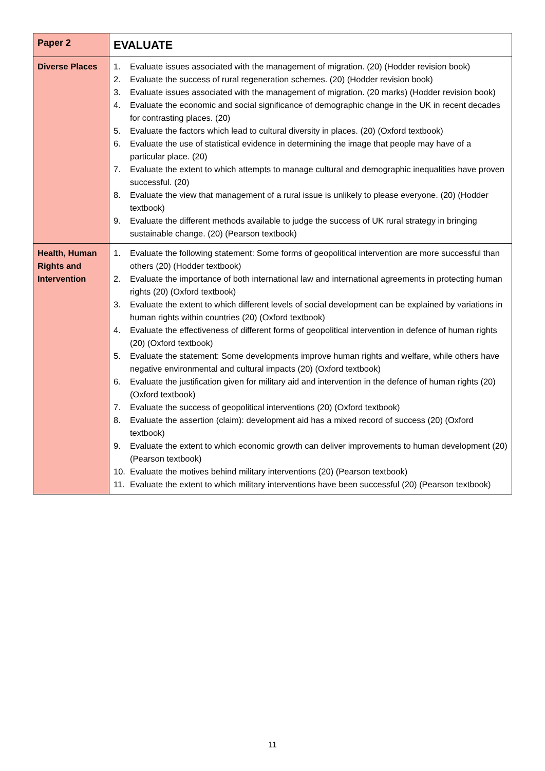| Paper 2 | EVALUATE |
| Diverse Places | 1. Evaluate issues associated with the management of migration. (20) (Hodder revision book) 2. Evaluate the success of rural regeneration schemes. (20) (Hodder revision book) 3. Evaluate issues associated with the management of migration. (20 marks) (Hodder revision book) 4. Evaluate the economic and social significance of demographic change in the UK in recent decades for contrasting places. (20) 5. Evaluate the factors which lead to cultural diversity in places. (20) (Oxford textbook) 6. Evaluate the use of statistical evidence in determining the image that people may have of a particular place. (20) 7. Evaluate the extent to which attempts to manage cultural and demographic inequalities have proven successful. (20) 8. Evaluate the view that management of a rural issue is unlikely to please everyone. (20) (Hodder textbook) 9. Evaluate the different methods available to judge the success of UK rural strategy in bringing sustainable change. (20) (Pearson textbook) |
| Health, Human Rights and Intervention | 1. Evaluate the following statement: Some forms of geopolitical intervention are more successful than others (20) (Hodder textbook) 2. Evaluate the importance of both international law and international agreements in protecting human rights (20) (Oxford textbook) 3. Evaluate the extent to which different levels of social development can be explained by variations in human rights within countries (20) (Oxford textbook) 4. Evaluate the effectiveness of different forms of geopolitical intervention in defence of human rights (20) (Oxford textbook) 5. Evaluate the statement: Some developments improve human rights and welfare, while others have negative environmental and cultural impacts (20) (Oxford textbook) 6. Evaluate the justification given for military aid and intervention in the defence of human rights (20) (Oxford textbook) 7. Evaluate the success of geopolitical interventions (20) (Oxford textbook) 8. Evaluate the assertion (claim): development aid has a mixed record of success (20) (Oxford textbook) 9. Evaluate the extent to which economic growth can deliver improvements to human development (20) (Pearson textbook) 10. Evaluate the motives behind military interventions (20) (Pearson textbook) 11. Evaluate the extent to which military interventions have been successful (20) (Pearson textbook) |
11